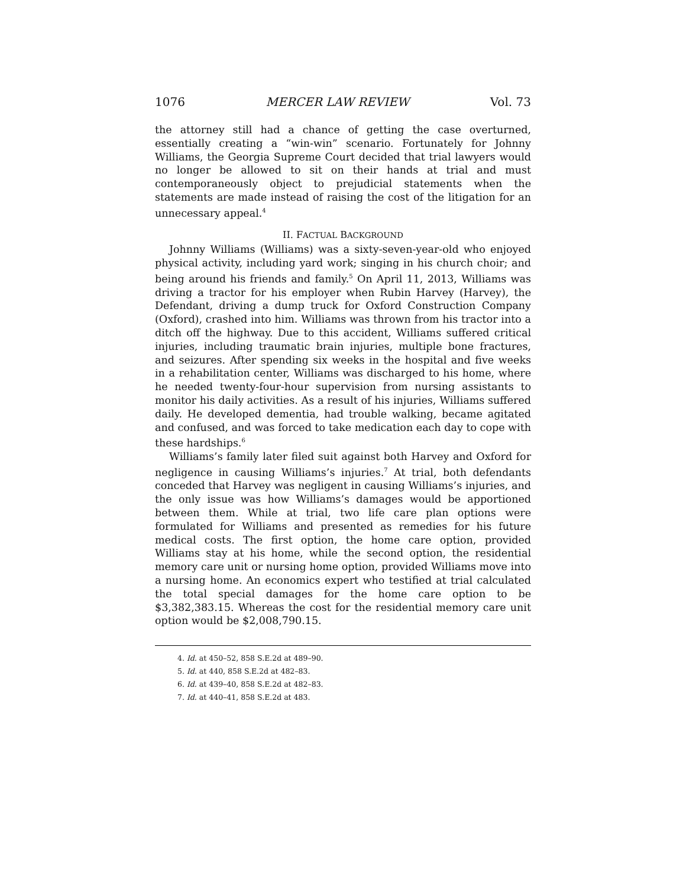1076 MERCER LAW REVIEW Vol. 73
the attorney still had a chance of getting the case overturned, essentially creating a “win-win” scenario. Fortunately for Johnny Williams, the Georgia Supreme Court decided that trial lawyers would no longer be allowed to sit on their hands at trial and must contemporaneously object to prejudicial statements when the statements are made instead of raising the cost of the litigation for an unnecessary appeal.<sup>4</sup>
II. FACTUAL BACKGROUND
Johnny Williams (Williams) was a sixty-seven-year-old who enjoyed physical activity, including yard work; singing in his church choir; and being around his friends and family.<sup>5</sup> On April 11, 2013, Williams was driving a tractor for his employer when Rubin Harvey (Harvey), the Defendant, driving a dump truck for Oxford Construction Company (Oxford), crashed into him. Williams was thrown from his tractor into a ditch off the highway. Due to this accident, Williams suffered critical injuries, including traumatic brain injuries, multiple bone fractures, and seizures. After spending six weeks in the hospital and five weeks in a rehabilitation center, Williams was discharged to his home, where he needed twenty-four-hour supervision from nursing assistants to monitor his daily activities. As a result of his injuries, Williams suffered daily. He developed dementia, had trouble walking, became agitated and confused, and was forced to take medication each day to cope with these hardships.<sup>6</sup>
Williams’s family later filed suit against both Harvey and Oxford for negligence in causing Williams’s injuries.<sup>7</sup> At trial, both defendants conceded that Harvey was negligent in causing Williams’s injuries, and the only issue was how Williams’s damages would be apportioned between them. While at trial, two life care plan options were formulated for Williams and presented as remedies for his future medical costs. The first option, the home care option, provided Williams stay at his home, while the second option, the residential memory care unit or nursing home option, provided Williams move into a nursing home. An economics expert who testified at trial calculated the total special damages for the home care option to be $3,382,383.15. Whereas the cost for the residential memory care unit option would be $2,008,790.15.
4. Id. at 450–52, 858 S.E.2d at 489–90.
5. Id. at 440, 858 S.E.2d at 482–83.
6. Id. at 439–40, 858 S.E.2d at 482–83.
7. Id. at 440–41, 858 S.E.2d at 483.